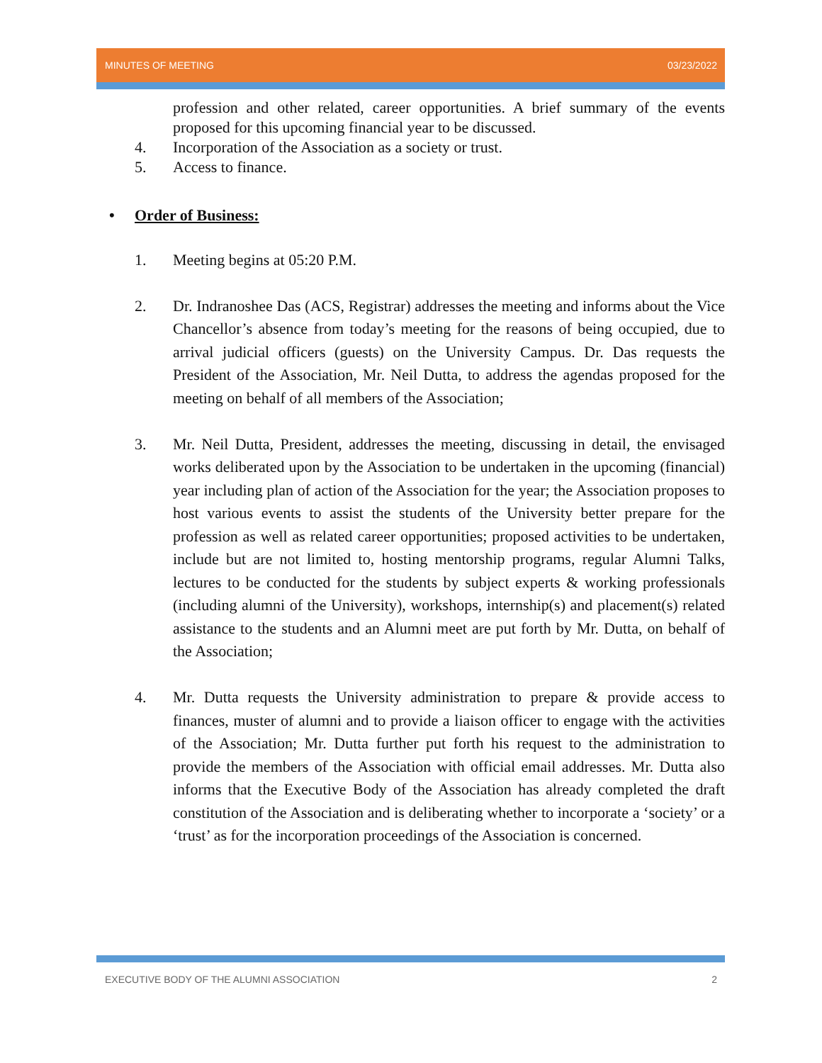MINUTES OF MEETING 03/23/2022
profession and other related, career opportunities. A brief summary of the events proposed for this upcoming financial year to be discussed.
4. Incorporation of the Association as a society or trust.
5. Access to finance.
• Order of Business:
1. Meeting begins at 05:20 P.M.
2. Dr. Indranoshee Das (ACS, Registrar) addresses the meeting and informs about the Vice Chancellor’s absence from today’s meeting for the reasons of being occupied, due to arrival judicial officers (guests) on the University Campus. Dr. Das requests the President of the Association, Mr. Neil Dutta, to address the agendas proposed for the meeting on behalf of all members of the Association;
3. Mr. Neil Dutta, President, addresses the meeting, discussing in detail, the envisaged works deliberated upon by the Association to be undertaken in the upcoming (financial) year including plan of action of the Association for the year; the Association proposes to host various events to assist the students of the University better prepare for the profession as well as related career opportunities; proposed activities to be undertaken, include but are not limited to, hosting mentorship programs, regular Alumni Talks, lectures to be conducted for the students by subject experts & working professionals (including alumni of the University), workshops, internship(s) and placement(s) related assistance to the students and an Alumni meet are put forth by Mr. Dutta, on behalf of the Association;
4. Mr. Dutta requests the University administration to prepare & provide access to finances, muster of alumni and to provide a liaison officer to engage with the activities of the Association; Mr. Dutta further put forth his request to the administration to provide the members of the Association with official email addresses. Mr. Dutta also informs that the Executive Body of the Association has already completed the draft constitution of the Association and is deliberating whether to incorporate a ‘society’ or a ‘trust’ as for the incorporation proceedings of the Association is concerned.
EXECUTIVE BODY OF THE ALUMNI ASSOCIATION 2